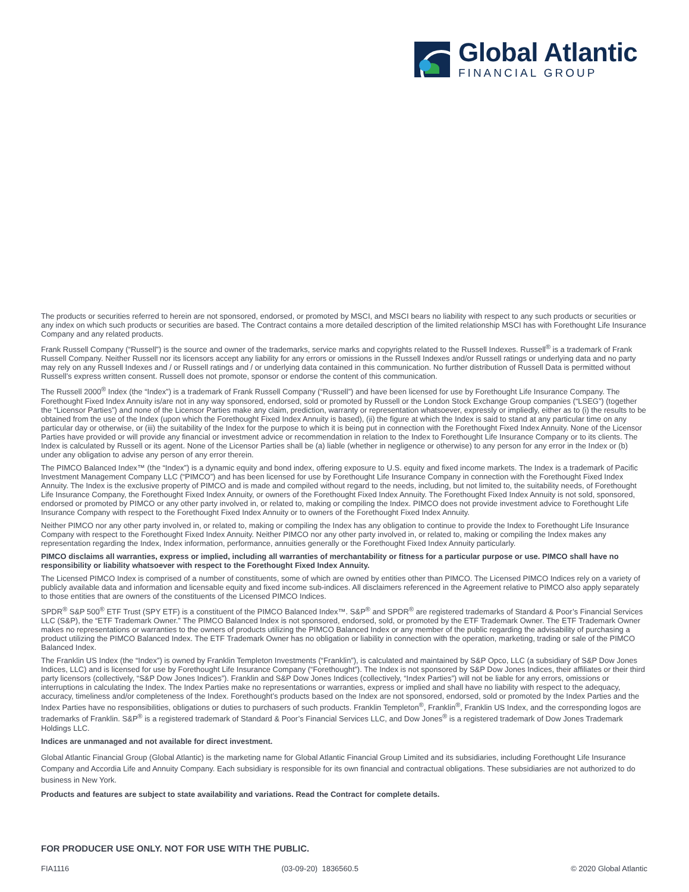Global Atlantic
FINANCIAL GROUP
The products or securities referred to herein are not sponsored, endorsed, or promoted by MSCI, and MSCI bears no liability with respect to any such products or securities or any index on which such products or securities are based. The Contract contains a more detailed description of the limited relationship MSCI has with Forethought Life Insurance Company and any related products.
Frank Russell Company (“Russell”) is the source and owner of the trademarks, service marks and copyrights related to the Russell Indexes. Russell<sup>®</sup> is a trademark of Frank Russell Company. Neither Russell nor its licensors accept any liability for any errors or omissions in the Russell Indexes and/or Russell ratings or underlying data and no party may rely on any Russell Indexes and / or Russell ratings and / or underlying data contained in this communication. No further distribution of Russell Data is permitted without Russell’s express written consent. Russell does not promote, sponsor or endorse the content of this communication.
The Russell 2000<sup>®</sup> Index (the “Index”) is a trademark of Frank Russell Company (“Russell”) and have been licensed for use by Forethought Life Insurance Company. The Forethought Fixed Index Annuity is/are not in any way sponsored, endorsed, sold or promoted by Russell or the London Stock Exchange Group companies (“LSEG”) (together the “Licensor Parties”) and none of the Licensor Parties make any claim, prediction, warranty or representation whatsoever, expressly or impliedly, either as to (i) the results to be obtained from the use of the Index (upon which the Forethought Fixed Index Annuity is based), (ii) the figure at which the Index is said to stand at any particular time on any particular day or otherwise, or (iii) the suitability of the Index for the purpose to which it is being put in connection with the Forethought Fixed Index Annuity. None of the Licensor Parties have provided or will provide any financial or investment advice or recommendation in relation to the Index to Forethought Life Insurance Company or to its clients. The Index is calculated by Russell or its agent. None of the Licensor Parties shall be (a) liable (whether in negligence or otherwise) to any person for any error in the Index or (b) under any obligation to advise any person of any error therein.
The PIMCO Balanced Index™ (the “Index”) is a dynamic equity and bond index, offering exposure to U.S. equity and fixed income markets. The Index is a trademark of Pacific Investment Management Company LLC (“PIMCO”) and has been licensed for use by Forethought Life Insurance Company in connection with the Forethought Fixed Index Annuity. The Index is the exclusive property of PIMCO and is made and compiled without regard to the needs, including, but not limited to, the suitability needs, of Forethought Life Insurance Company, the Forethought Fixed Index Annuity, or owners of the Forethought Fixed Index Annuity. The Forethought Fixed Index Annuity is not sold, sponsored, endorsed or promoted by PIMCO or any other party involved in, or related to, making or compiling the Index. PIMCO does not provide investment advice to Forethought Life Insurance Company with respect to the Forethought Fixed Index Annuity or to owners of the Forethought Fixed Index Annuity.
Neither PIMCO nor any other party involved in, or related to, making or compiling the Index has any obligation to continue to provide the Index to Forethought Life Insurance Company with respect to the Forethought Fixed Index Annuity. Neither PIMCO nor any other party involved in, or related to, making or compiling the Index makes any representation regarding the Index, Index information, performance, annuities generally or the Forethought Fixed Index Annuity particularly.
PIMCO disclaims all warranties, express or implied, including all warranties of merchantability or fitness for a particular purpose or use. PIMCO shall have no responsibility or liability whatsoever with respect to the Forethought Fixed Index Annuity.
The Licensed PIMCO Index is comprised of a number of constituents, some of which are owned by entities other than PIMCO. The Licensed PIMCO Indices rely on a variety of publicly available data and information and licensable equity and fixed income sub-indices. All disclaimers referenced in the Agreement relative to PIMCO also apply separately to those entities that are owners of the constituents of the Licensed PIMCO Indices.
SPDR<sup>®</sup> S&P 500<sup>®</sup> ETF Trust (SPY ETF) is a constituent of the PIMCO Balanced Index™. S&P<sup>®</sup> and SPDR<sup>®</sup> are registered trademarks of Standard & Poor’s Financial Services LLC (S&P), the “ETF Trademark Owner.” The PIMCO Balanced Index is not sponsored, endorsed, sold, or promoted by the ETF Trademark Owner. The ETF Trademark Owner makes no representations or warranties to the owners of products utilizing the PIMCO Balanced Index or any member of the public regarding the advisability of purchasing a product utilizing the PIMCO Balanced Index. The ETF Trademark Owner has no obligation or liability in connection with the operation, marketing, trading or sale of the PIMCO Balanced Index.
The Franklin US Index (the “Index”) is owned by Franklin Templeton Investments (“Franklin”), is calculated and maintained by S&P Opco, LLC (a subsidiary of S&P Dow Jones Indices, LLC) and is licensed for use by Forethought Life Insurance Company (“Forethought”). The Index is not sponsored by S&P Dow Jones Indices, their affiliates or their third party licensors (collectively, “S&P Dow Jones Indices”). Franklin and S&P Dow Jones Indices (collectively, “Index Parties”) will not be liable for any errors, omissions or interruptions in calculating the Index. The Index Parties make no representations or warranties, express or implied and shall have no liability with respect to the adequacy, accuracy, timeliness and/or completeness of the Index. Forethought’s products based on the Index are not sponsored, endorsed, sold or promoted by the Index Parties and the Index Parties have no responsibilities, obligations or duties to purchasers of such products. Franklin Templeton<sup>®</sup>, Franklin<sup>®</sup>, Franklin US Index, and the corresponding logos are trademarks of Franklin. S&P<sup>®</sup> is a registered trademark of Standard & Poor’s Financial Services LLC, and Dow Jones<sup>®</sup> is a registered trademark of Dow Jones Trademark Holdings LLC.
Indices are unmanaged and not available for direct investment.
Global Atlantic Financial Group (Global Atlantic) is the marketing name for Global Atlantic Financial Group Limited and its subsidiaries, including Forethought Life Insurance Company and Accordia Life and Annuity Company. Each subsidiary is responsible for its own financial and contractual obligations. These subsidiaries are not authorized to do business in New York.
Products and features are subject to state availability and variations. Read the Contract for complete details.
FOR PRODUCER USE ONLY. NOT FOR USE WITH THE PUBLIC.
FIA1116 (03-09-20) 1836560.5 © 2020 Global Atlantic